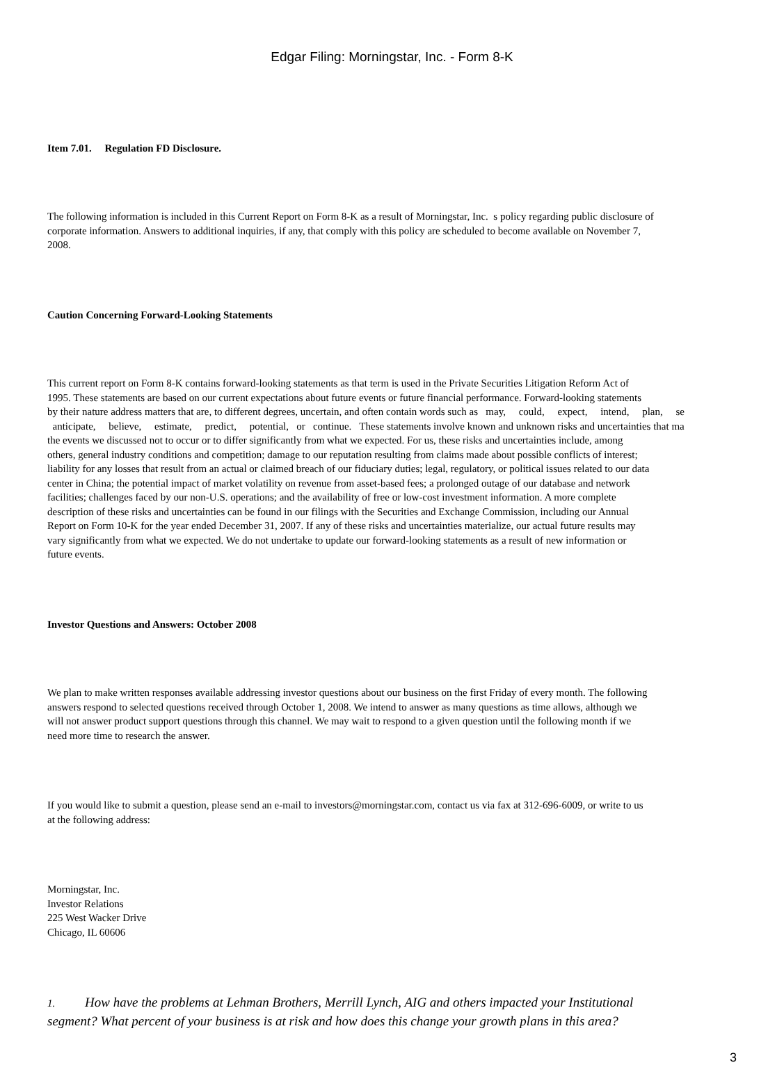Edgar Filing: Morningstar, Inc. - Form 8-K
Item 7.01. Regulation FD Disclosure.
The following information is included in this Current Report on Form 8-K as a result of Morningstar, Inc. s policy regarding public disclosure of
corporate information. Answers to additional inquiries, if any, that comply with this policy are scheduled to become available on November 7,
2008.
Caution Concerning Forward-Looking Statements
This current report on Form 8-K contains forward-looking statements as that term is used in the Private Securities Litigation Reform Act of
1995. These statements are based on our current expectations about future events or future financial performance. Forward-looking statements
by their nature address matters that are, to different degrees, uncertain, and often contain words such as may, could, expect, intend, plan, se
anticipate, believe, estimate, predict, potential, or continue. These statements involve known and unknown risks and uncertainties that ma
the events we discussed not to occur or to differ significantly from what we expected. For us, these risks and uncertainties include, among
others, general industry conditions and competition; damage to our reputation resulting from claims made about possible conflicts of interest;
liability for any losses that result from an actual or claimed breach of our fiduciary duties; legal, regulatory, or political issues related to our data
center in China; the potential impact of market volatility on revenue from asset-based fees; a prolonged outage of our database and network
facilities; challenges faced by our non-U.S. operations; and the availability of free or low-cost investment information. A more complete
description of these risks and uncertainties can be found in our filings with the Securities and Exchange Commission, including our Annual
Report on Form 10-K for the year ended December 31, 2007. If any of these risks and uncertainties materialize, our actual future results may
vary significantly from what we expected. We do not undertake to update our forward-looking statements as a result of new information or
future events.
Investor Questions and Answers: October 2008
We plan to make written responses available addressing investor questions about our business on the first Friday of every month. The following
answers respond to selected questions received through October 1, 2008. We intend to answer as many questions as time allows, although we
will not answer product support questions through this channel. We may wait to respond to a given question until the following month if we
need more time to research the answer.
If you would like to submit a question, please send an e-mail to investors@morningstar.com, contact us via fax at 312-696-6009, or write to us
at the following address:
Morningstar, Inc.
Investor Relations
225 West Wacker Drive
Chicago, IL 60606
1. How have the problems at Lehman Brothers, Merrill Lynch, AIG and others impacted your Institutional
segment? What percent of your business is at risk and how does this change your growth plans in this area?
3